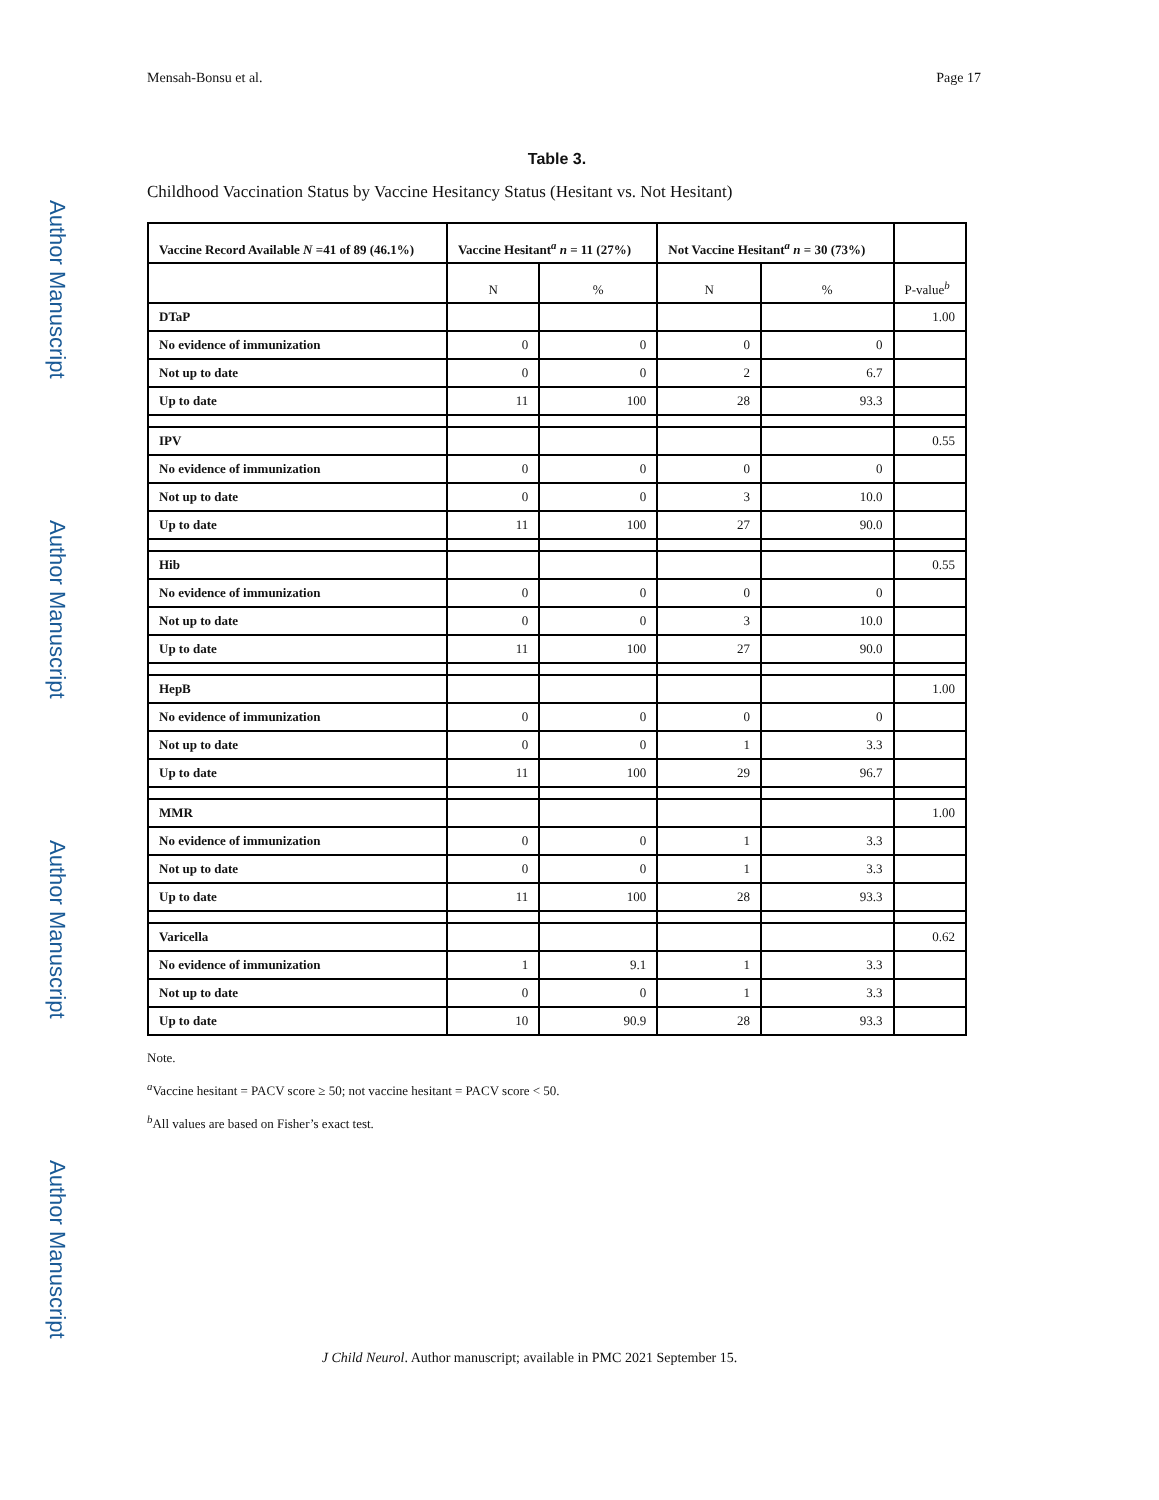Author Manuscript
Author Manuscript
Author Manuscript
Author Manuscript
Mensah-Bonsu et al. Page 17
Table 3.
Childhood Vaccination Status by Vaccine Hesitancy Status (Hesitant vs. Not Hesitant)
| Vaccine Record Available N =41 of 89 (46.1%) | Vaccine Hesitant<sup>a</sup> n = 11 (27%) | | Not Vaccine Hesitant<sup>a</sup> n = 30 (73%) | | |
| --- | --- | --- | --- | --- | --- |
| | N | % | N | % | P-value<sup>b</sup> |
| DTaP | | | | | 1.00 |
| No evidence of immunization | 0 | 0 | 0 | 0 | |
| Not up to date | 0 | 0 | 2 | 6.7 | |
| Up to date | 11 | 100 | 28 | 93.3 | |
| IPV | | | | | 0.55 |
| No evidence of immunization | 0 | 0 | 0 | 0 | |
| Not up to date | 0 | 0 | 3 | 10.0 | |
| Up to date | 11 | 100 | 27 | 90.0 | |
| Hib | | | | | 0.55 |
| No evidence of immunization | 0 | 0 | 0 | 0 | |
| Not up to date | 0 | 0 | 3 | 10.0 | |
| Up to date | 11 | 100 | 27 | 90.0 | |
| HepB | | | | | 1.00 |
| No evidence of immunization | 0 | 0 | 0 | 0 | |
| Not up to date | 0 | 0 | 1 | 3.3 | |
| Up to date | 11 | 100 | 29 | 96.7 | |
| MMR | | | | | 1.00 |
| No evidence of immunization | 0 | 0 | 1 | 3.3 | |
| Not up to date | 0 | 0 | 1 | 3.3 | |
| Up to date | 11 | 100 | 28 | 93.3 | |
| Varicella | | | | | 0.62 |
| No evidence of immunization | 1 | 9.1 | 1 | 3.3 | |
| Not up to date | 0 | 0 | 1 | 3.3 | |
| Up to date | 10 | 90.9 | 28 | 93.3 | |
Note.
<sup>a</sup> Vaccine hesitant = PACV score ≥ 50; not vaccine hesitant = PACV score < 50.
<sup>b</sup> All values are based on Fisher’s exact test.
J Child Neurol. Author manuscript; available in PMC 2021 September 15.